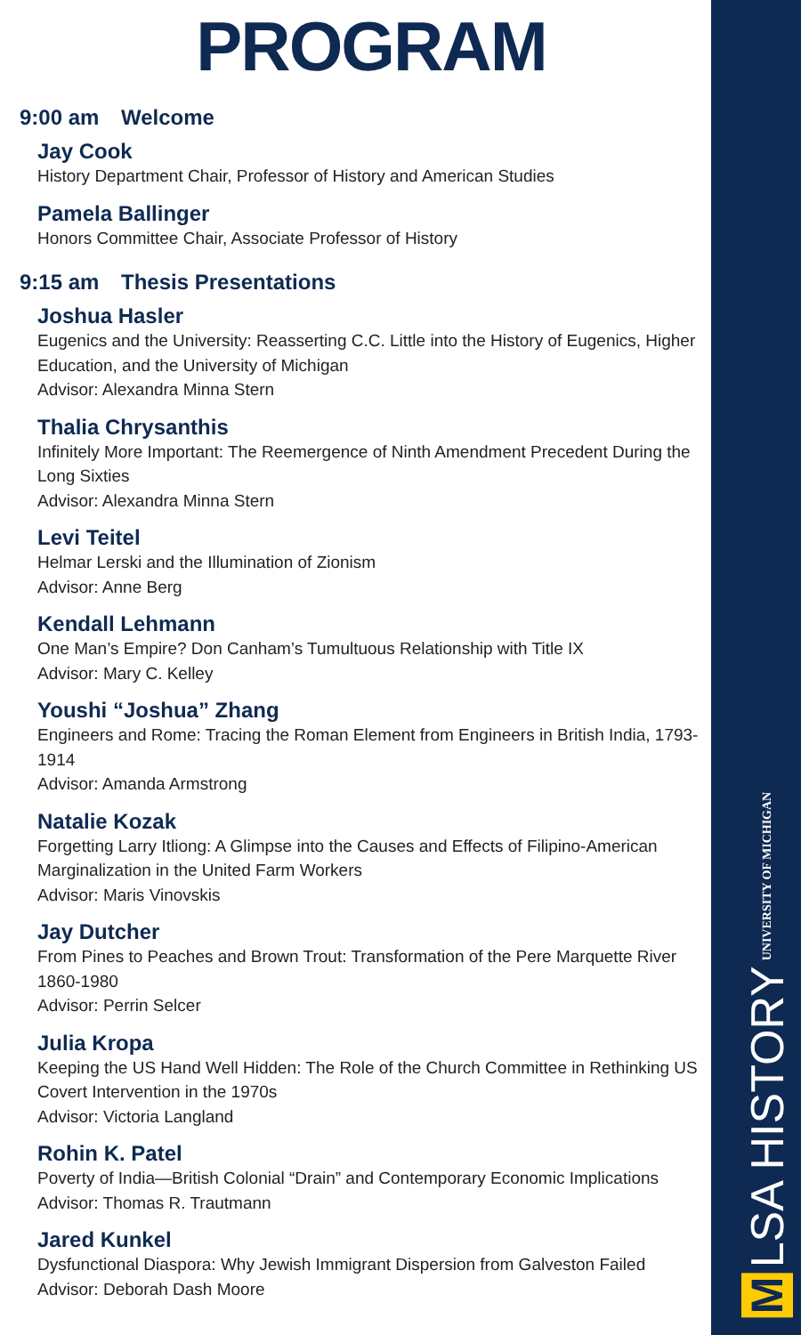PROGRAM
9:00 am Welcome
Jay Cook
History Department Chair, Professor of History and American Studies
Pamela Ballinger
Honors Committee Chair, Associate Professor of History
9:15 am Thesis Presentations
Joshua Hasler
Eugenics and the University: Reasserting C.C. Little into the History of Eugenics, Higher Education, and the University of Michigan
Advisor: Alexandra Minna Stern
Thalia Chrysanthis
Infinitely More Important: The Reemergence of Ninth Amendment Precedent During the Long Sixties
Advisor: Alexandra Minna Stern
Levi Teitel
Helmar Lerski and the Illumination of Zionism
Advisor: Anne Berg
Kendall Lehmann
One Man’s Empire? Don Canham’s Tumultuous Relationship with Title IX
Advisor: Mary C. Kelley
Youshi “Joshua” Zhang
Engineers and Rome: Tracing the Roman Element from Engineers in British India, 1793-1914
Advisor: Amanda Armstrong
Natalie Kozak
Forgetting Larry Itliong: A Glimpse into the Causes and Effects of Filipino-American Marginalization in the United Farm Workers
Advisor: Maris Vinovskis
Jay Dutcher
From Pines to Peaches and Brown Trout: Transformation of the Pere Marquette River 1860-1980
Advisor: Perrin Selcer
Julia Kropa
Keeping the US Hand Well Hidden: The Role of the Church Committee in Rethinking US Covert Intervention in the 1970s
Advisor: Victoria Langland
Rohin K. Patel
Poverty of India—British Colonial “Drain” and Contemporary Economic Implications
Advisor: Thomas R. Trautmann
Jared Kunkel
Dysfunctional Diaspora: Why Jewish Immigrant Dispersion from Galveston Failed
Advisor: Deborah Dash Moore
M LSA HISTORY UNIVERSITY OF MICHIGAN